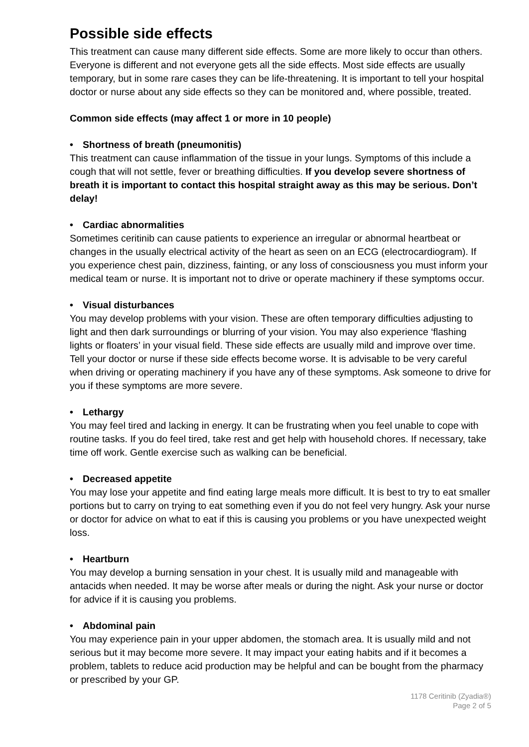Possible side effects
This treatment can cause many different side effects. Some are more likely to occur than others. Everyone is different and not everyone gets all the side effects. Most side effects are usually temporary, but in some rare cases they can be life-threatening. It is important to tell your hospital doctor or nurse about any side effects so they can be monitored and, where possible, treated.
Common side effects (may affect 1 or more in 10 people)
• Shortness of breath (pneumonitis)
This treatment can cause inflammation of the tissue in your lungs. Symptoms of this include a cough that will not settle, fever or breathing difficulties. If you develop severe shortness of breath it is important to contact this hospital straight away as this may be serious. Don’t delay!
• Cardiac abnormalities
Sometimes ceritinib can cause patients to experience an irregular or abnormal heartbeat or changes in the usually electrical activity of the heart as seen on an ECG (electrocardiogram). If you experience chest pain, dizziness, fainting, or any loss of consciousness you must inform your medical team or nurse. It is important not to drive or operate machinery if these symptoms occur.
• Visual disturbances
You may develop problems with your vision. These are often temporary difficulties adjusting to light and then dark surroundings or blurring of your vision. You may also experience ‘flashing lights or floaters’ in your visual field. These side effects are usually mild and improve over time. Tell your doctor or nurse if these side effects become worse. It is advisable to be very careful when driving or operating machinery if you have any of these symptoms. Ask someone to drive for you if these symptoms are more severe.
• Lethargy
You may feel tired and lacking in energy. It can be frustrating when you feel unable to cope with routine tasks. If you do feel tired, take rest and get help with household chores. If necessary, take time off work. Gentle exercise such as walking can be beneficial.
• Decreased appetite
You may lose your appetite and find eating large meals more difficult. It is best to try to eat smaller portions but to carry on trying to eat something even if you do not feel very hungry. Ask your nurse or doctor for advice on what to eat if this is causing you problems or you have unexpected weight loss.
• Heartburn
You may develop a burning sensation in your chest. It is usually mild and manageable with antacids when needed. It may be worse after meals or during the night. Ask your nurse or doctor for advice if it is causing you problems.
• Abdominal pain
You may experience pain in your upper abdomen, the stomach area. It is usually mild and not serious but it may become more severe. It may impact your eating habits and if it becomes a problem, tablets to reduce acid production may be helpful and can be bought from the pharmacy or prescribed by your GP.
1178 Ceritinib (Zyadia®)
Page 2 of 5